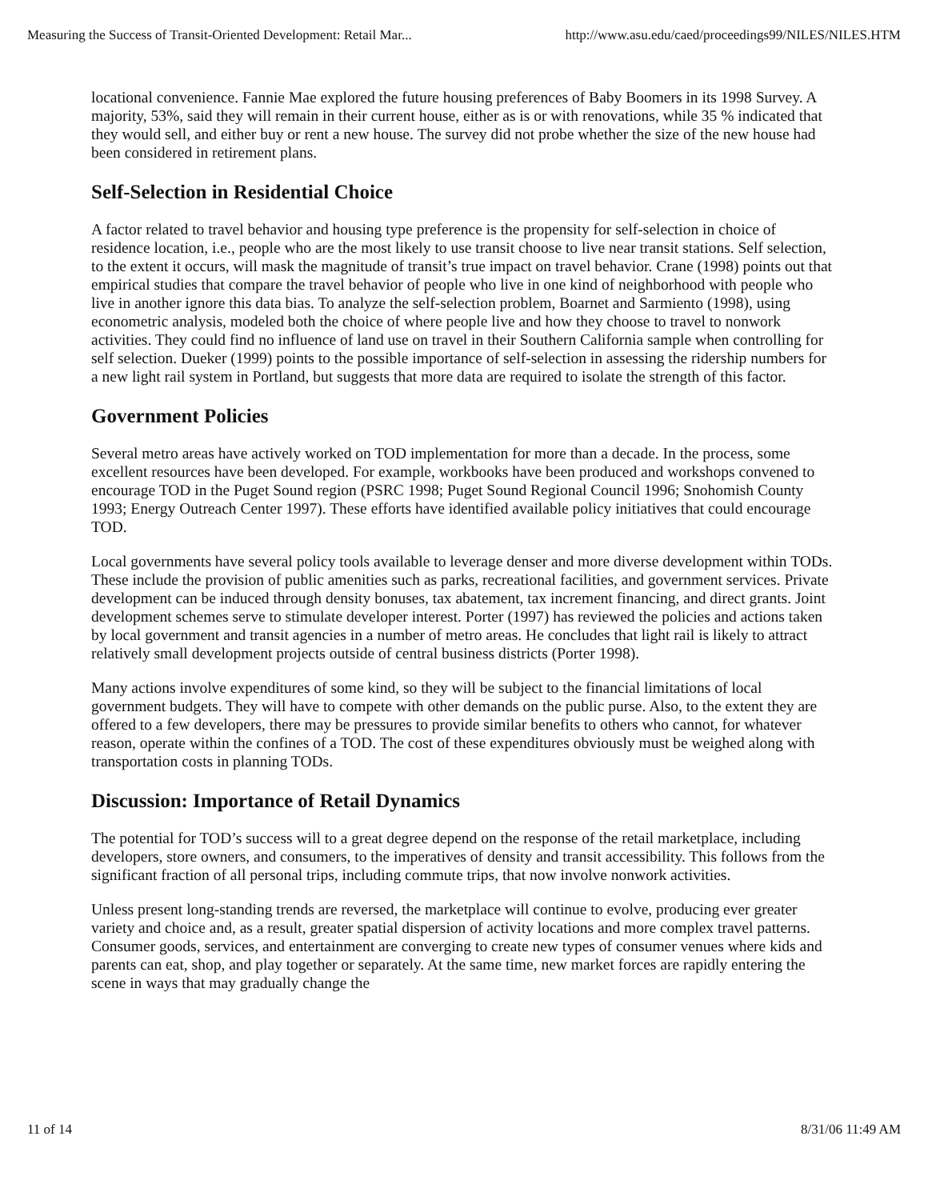Measuring the Success of Transit-Oriented Development: Retail Mar... http://www.asu.edu/caed/proceedings99/NILES/NILES.HTM
locational convenience. Fannie Mae explored the future housing preferences of Baby Boomers in its 1998 Survey. A majority, 53%, said they will remain in their current house, either as is or with renovations, while 35 % indicated that they would sell, and either buy or rent a new house. The survey did not probe whether the size of the new house had been considered in retirement plans.
Self-Selection in Residential Choice
A factor related to travel behavior and housing type preference is the propensity for self-selection in choice of residence location, i.e., people who are the most likely to use transit choose to live near transit stations. Self selection, to the extent it occurs, will mask the magnitude of transit’s true impact on travel behavior. Crane (1998) points out that empirical studies that compare the travel behavior of people who live in one kind of neighborhood with people who live in another ignore this data bias. To analyze the self-selection problem, Boarnet and Sarmiento (1998), using econometric analysis, modeled both the choice of where people live and how they choose to travel to nonwork activities. They could find no influence of land use on travel in their Southern California sample when controlling for self selection. Dueker (1999) points to the possible importance of self-selection in assessing the ridership numbers for a new light rail system in Portland, but suggests that more data are required to isolate the strength of this factor.
Government Policies
Several metro areas have actively worked on TOD implementation for more than a decade. In the process, some excellent resources have been developed. For example, workbooks have been produced and workshops convened to encourage TOD in the Puget Sound region (PSRC 1998; Puget Sound Regional Council 1996; Snohomish County 1993; Energy Outreach Center 1997). These efforts have identified available policy initiatives that could encourage TOD.
Local governments have several policy tools available to leverage denser and more diverse development within TODs. These include the provision of public amenities such as parks, recreational facilities, and government services. Private development can be induced through density bonuses, tax abatement, tax increment financing, and direct grants. Joint development schemes serve to stimulate developer interest. Porter (1997) has reviewed the policies and actions taken by local government and transit agencies in a number of metro areas. He concludes that light rail is likely to attract relatively small development projects outside of central business districts (Porter 1998).
Many actions involve expenditures of some kind, so they will be subject to the financial limitations of local government budgets. They will have to compete with other demands on the public purse. Also, to the extent they are offered to a few developers, there may be pressures to provide similar benefits to others who cannot, for whatever reason, operate within the confines of a TOD. The cost of these expenditures obviously must be weighed along with transportation costs in planning TODs.
Discussion: Importance of Retail Dynamics
The potential for TOD’s success will to a great degree depend on the response of the retail marketplace, including developers, store owners, and consumers, to the imperatives of density and transit accessibility. This follows from the significant fraction of all personal trips, including commute trips, that now involve nonwork activities.
Unless present long-standing trends are reversed, the marketplace will continue to evolve, producing ever greater variety and choice and, as a result, greater spatial dispersion of activity locations and more complex travel patterns. Consumer goods, services, and entertainment are converging to create new types of consumer venues where kids and parents can eat, shop, and play together or separately. At the same time, new market forces are rapidly entering the scene in ways that may gradually change the
11 of 14 8/31/06 11:49 AM